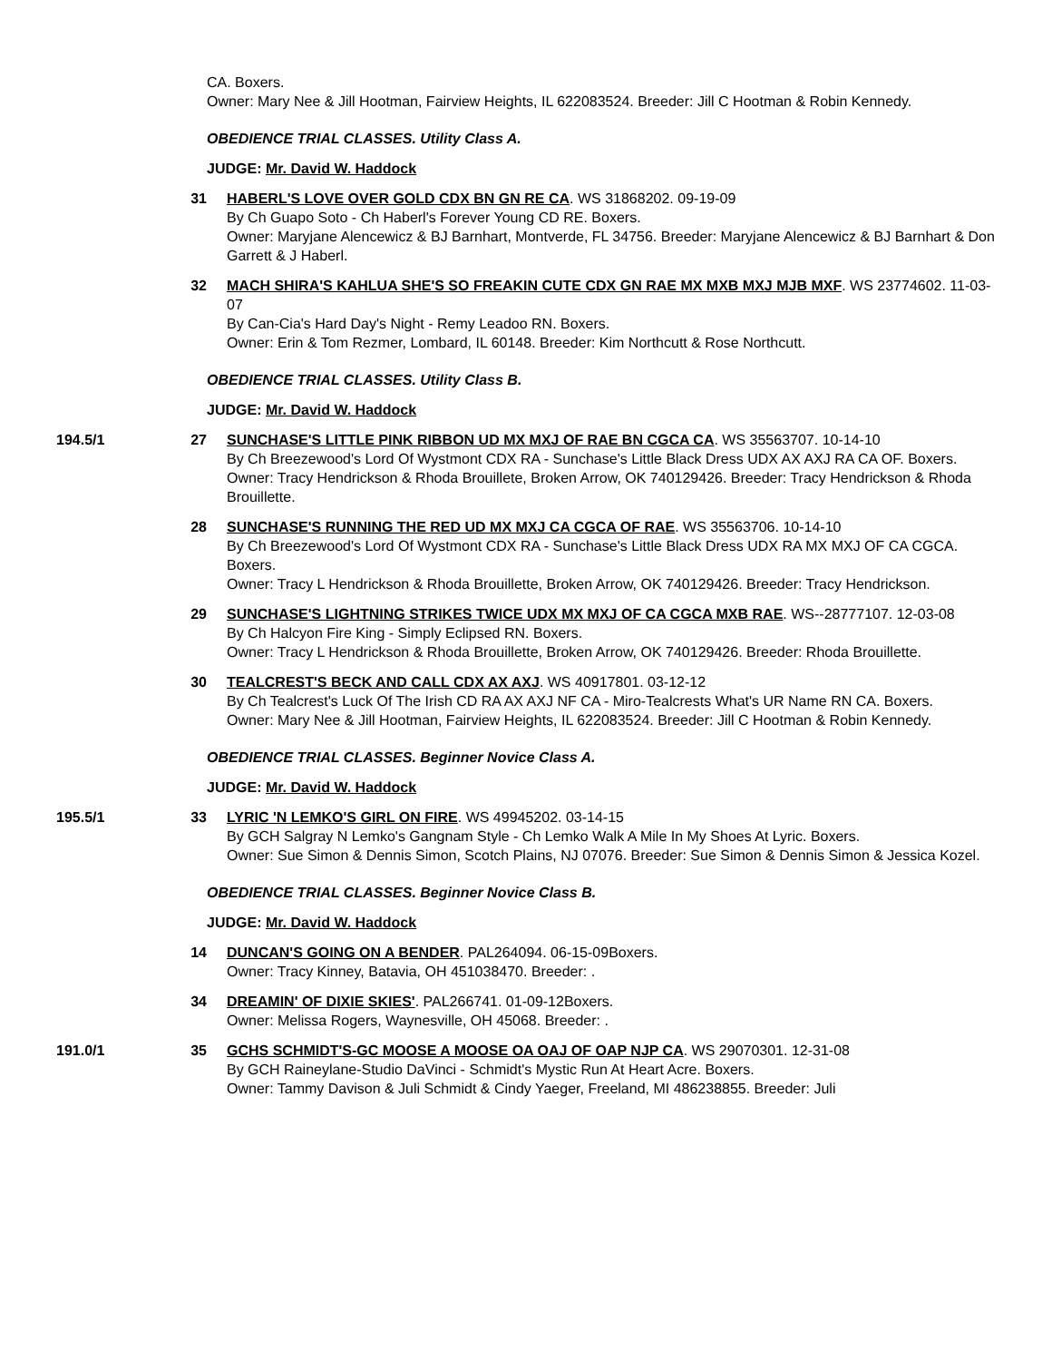CA. Boxers.
Owner: Mary Nee & Jill Hootman, Fairview Heights, IL 622083524. Breeder: Jill C Hootman & Robin Kennedy.
OBEDIENCE TRIAL CLASSES. Utility Class A.
JUDGE: Mr. David W. Haddock
31 HABERL'S LOVE OVER GOLD CDX BN GN RE CA. WS 31868202. 09-19-09
By Ch Guapo Soto - Ch Haberl's Forever Young CD RE. Boxers.
Owner: Maryjane Alencewicz & BJ Barnhart, Montverde, FL 34756. Breeder: Maryjane Alencewicz & BJ Barnhart & Don Garrett & J Haberl.
32 MACH SHIRA'S KAHLUA SHE'S SO FREAKIN CUTE CDX GN RAE MX MXB MXJ MJB MXF. WS 23774602. 11-03-07
By Can-Cia's Hard Day's Night - Remy Leadoo RN. Boxers.
Owner: Erin & Tom Rezmer, Lombard, IL 60148. Breeder: Kim Northcutt & Rose Northcutt.
OBEDIENCE TRIAL CLASSES. Utility Class B.
JUDGE: Mr. David W. Haddock
194.5/1 27 SUNCHASE'S LITTLE PINK RIBBON UD MX MXJ OF RAE BN CGCA CA. WS 35563707. 10-14-10
By Ch Breezewood's Lord Of Wystmont CDX RA - Sunchase's Little Black Dress UDX AX AXJ RA CA OF. Boxers.
Owner: Tracy Hendrickson & Rhoda Brouillete, Broken Arrow, OK 740129426. Breeder: Tracy Hendrickson & Rhoda Brouillette.
28 SUNCHASE'S RUNNING THE RED UD MX MXJ CA CGCA OF RAE. WS 35563706. 10-14-10
By Ch Breezewood's Lord Of Wystmont CDX RA - Sunchase's Little Black Dress UDX RA MX MXJ OF CA CGCA. Boxers.
Owner: Tracy L Hendrickson & Rhoda Brouillette, Broken Arrow, OK 740129426. Breeder: Tracy Hendrickson.
29 SUNCHASE'S LIGHTNING STRIKES TWICE UDX MX MXJ OF CA CGCA MXB RAE. WS--28777107. 12-03-08
By Ch Halcyon Fire King - Simply Eclipsed RN. Boxers.
Owner: Tracy L Hendrickson & Rhoda Brouillette, Broken Arrow, OK 740129426. Breeder: Rhoda Brouillette.
30 TEALCREST'S BECK AND CALL CDX AX AXJ. WS 40917801. 03-12-12
By Ch Tealcrest's Luck Of The Irish CD RA AX AXJ NF CA - Miro-Tealcrests What's UR Name RN CA. Boxers.
Owner: Mary Nee & Jill Hootman, Fairview Heights, IL 622083524. Breeder: Jill C Hootman & Robin Kennedy.
OBEDIENCE TRIAL CLASSES. Beginner Novice Class A.
JUDGE: Mr. David W. Haddock
195.5/1 33 LYRIC 'N LEMKO'S GIRL ON FIRE. WS 49945202. 03-14-15
By GCH Salgray N Lemko's Gangnam Style - Ch Lemko Walk A Mile In My Shoes At Lyric. Boxers.
Owner: Sue Simon & Dennis Simon, Scotch Plains, NJ 07076. Breeder: Sue Simon & Dennis Simon & Jessica Kozel.
OBEDIENCE TRIAL CLASSES. Beginner Novice Class B.
JUDGE: Mr. David W. Haddock
14 DUNCAN'S GOING ON A BENDER. PAL264094. 06-15-09Boxers.
Owner: Tracy Kinney, Batavia, OH 451038470. Breeder: .
34 DREAMIN' OF DIXIE SKIES'. PAL266741. 01-09-12Boxers.
Owner: Melissa Rogers, Waynesville, OH 45068. Breeder: .
191.0/1 35 GCHS SCHMIDT'S-GC MOOSE A MOOSE OA OAJ OF OAP NJP CA. WS 29070301. 12-31-08
By GCH Raineylane-Studio DaVinci - Schmidt's Mystic Run At Heart Acre. Boxers.
Owner: Tammy Davison & Juli Schmidt & Cindy Yaeger, Freeland, MI 486238855. Breeder: Juli